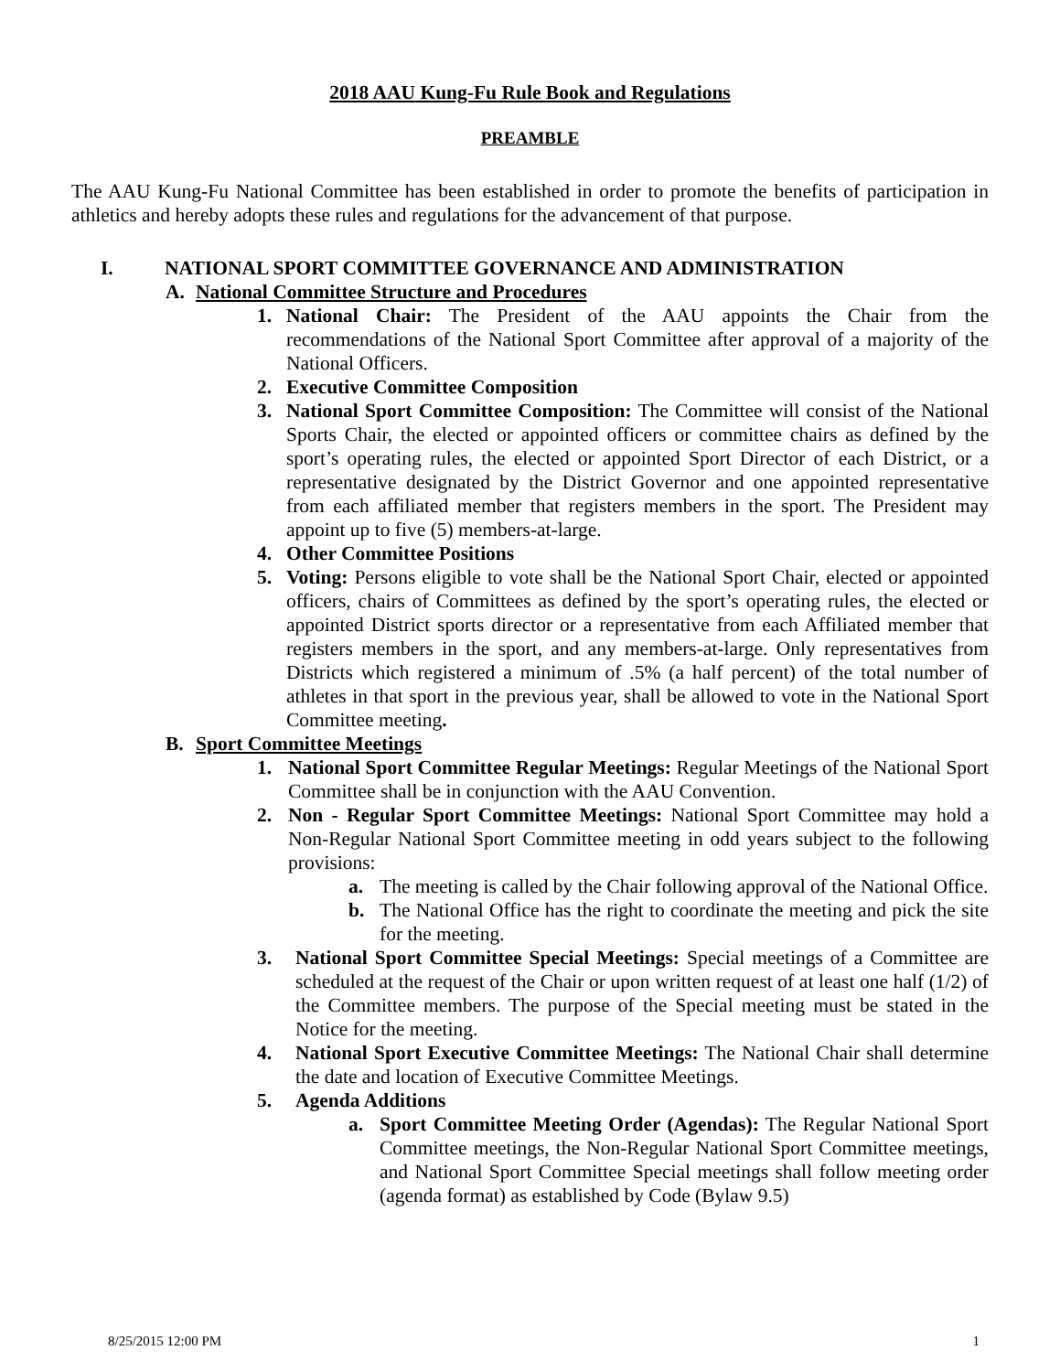2018 AAU Kung-Fu Rule Book and Regulations
PREAMBLE
The AAU Kung-Fu National Committee has been established in order to promote the benefits of participation in athletics and hereby adopts these rules and regulations for the advancement of that purpose.
I. NATIONAL SPORT COMMITTEE GOVERNANCE AND ADMINISTRATION
A. National Committee Structure and Procedures
1. National Chair: The President of the AAU appoints the Chair from the recommendations of the National Sport Committee after approval of a majority of the National Officers.
2. Executive Committee Composition
3. National Sport Committee Composition: The Committee will consist of the National Sports Chair, the elected or appointed officers or committee chairs as defined by the sport’s operating rules, the elected or appointed Sport Director of each District, or a representative designated by the District Governor and one appointed representative from each affiliated member that registers members in the sport. The President may appoint up to five (5) members-at-large.
4. Other Committee Positions
5. Voting: Persons eligible to vote shall be the National Sport Chair, elected or appointed officers, chairs of Committees as defined by the sport’s operating rules, the elected or appointed District sports director or a representative from each Affiliated member that registers members in the sport, and any members-at-large. Only representatives from Districts which registered a minimum of .5% (a half percent) of the total number of athletes in that sport in the previous year, shall be allowed to vote in the National Sport Committee meeting.
B. Sport Committee Meetings
1. National Sport Committee Regular Meetings: Regular Meetings of the National Sport Committee shall be in conjunction with the AAU Convention.
2. Non - Regular Sport Committee Meetings: National Sport Committee may hold a Non-Regular National Sport Committee meeting in odd years subject to the following provisions:
a. The meeting is called by the Chair following approval of the National Office.
b. The National Office has the right to coordinate the meeting and pick the site for the meeting.
3. National Sport Committee Special Meetings: Special meetings of a Committee are scheduled at the request of the Chair or upon written request of at least one half (1/2) of the Committee members. The purpose of the Special meeting must be stated in the Notice for the meeting.
4. National Sport Executive Committee Meetings: The National Chair shall determine the date and location of Executive Committee Meetings.
5. Agenda Additions
a. Sport Committee Meeting Order (Agendas): The Regular National Sport Committee meetings, the Non-Regular National Sport Committee meetings, and National Sport Committee Special meetings shall follow meeting order (agenda format) as established by Code (Bylaw 9.5)
8/25/2015 12:00 PM 1